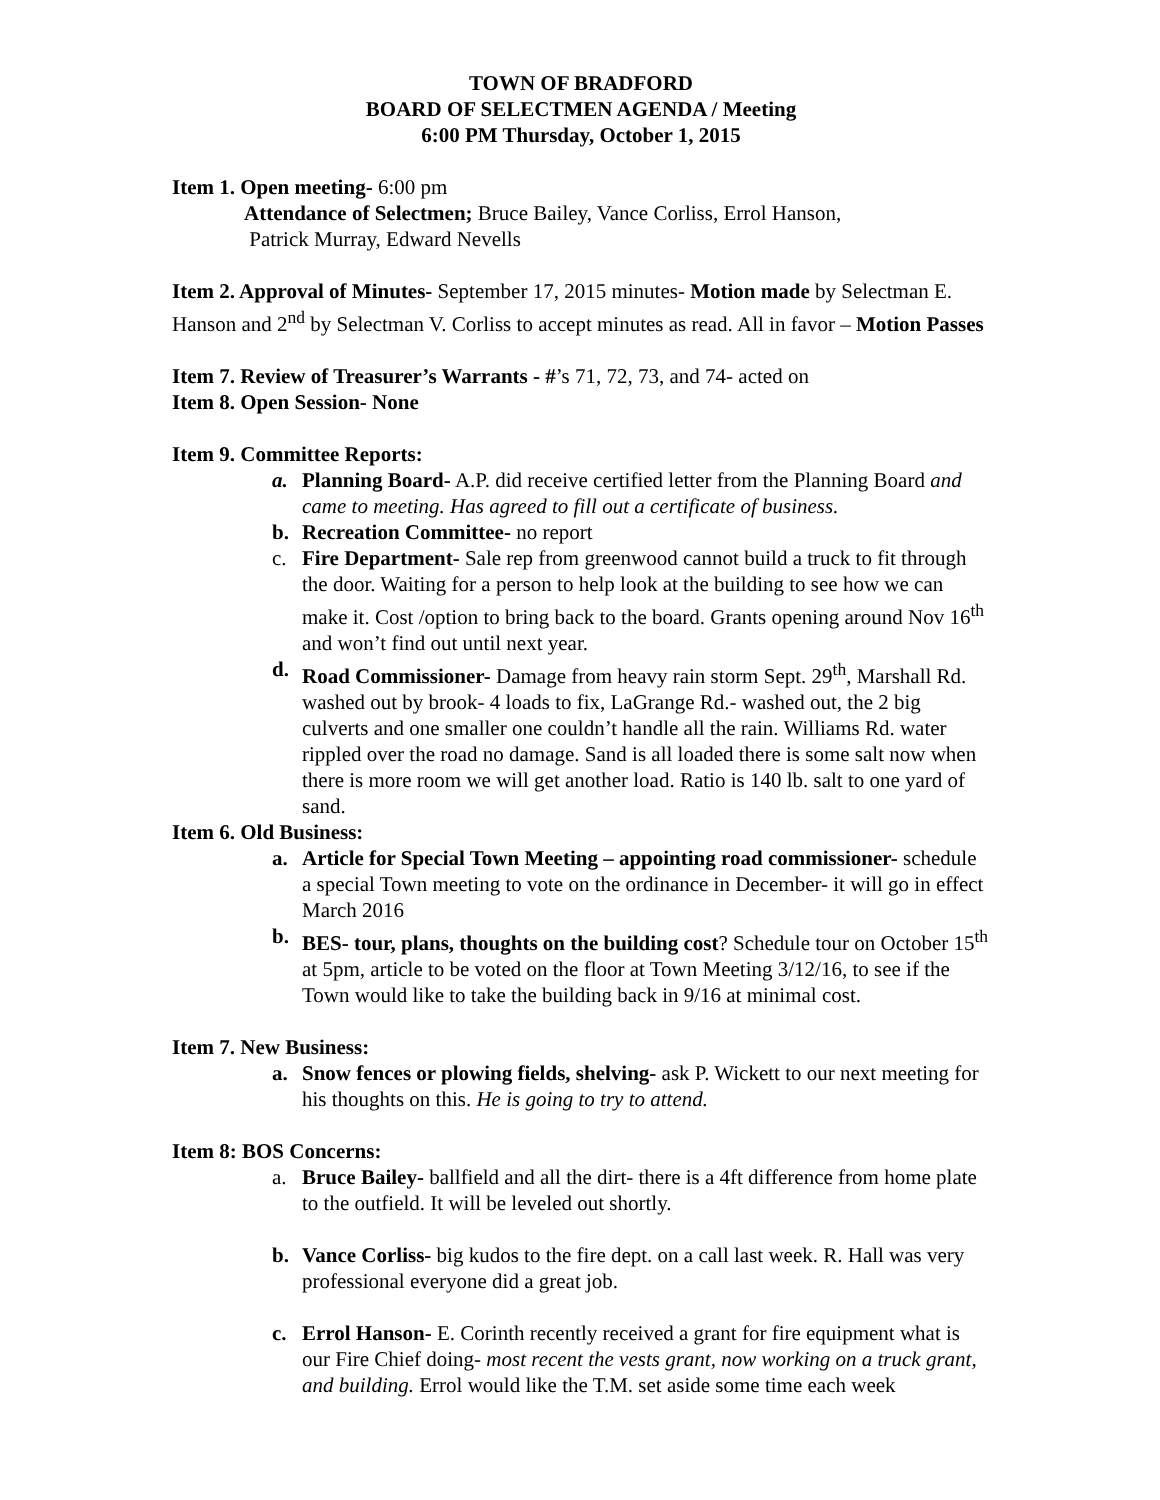TOWN OF BRADFORD
BOARD OF SELECTMEN AGENDA / Meeting
6:00 PM Thursday, October 1, 2015
Item 1. Open meeting- 6:00 pm
Attendance of Selectmen; Bruce Bailey, Vance Corliss, Errol Hanson,
Patrick Murray, Edward Nevells
Item 2. Approval of Minutes- September 17, 2015 minutes- Motion made by Selectman E. Hanson and 2<sup>nd</sup> by Selectman V. Corliss to accept minutes as read. All in favor – Motion Passes
Item 7. Review of Treasurer’s Warrants - #’s 71, 72, 73, and 74- acted on
Item 8. Open Session- None
Item 9. Committee Reports:
a. Planning Board- A.P. did receive certified letter from the Planning Board and came to meeting. Has agreed to fill out a certificate of business.
b. Recreation Committee- no report
c. Fire Department- Sale rep from greenwood cannot build a truck to fit through the door. Waiting for a person to help look at the building to see how we can make it. Cost /option to bring back to the board. Grants opening around Nov 16<sup>th</sup> and won’t find out until next year.
d. Road Commissioner- Damage from heavy rain storm Sept. 29<sup>th</sup>, Marshall Rd. washed out by brook- 4 loads to fix, LaGrange Rd.- washed out, the 2 big culverts and one smaller one couldn’t handle all the rain. Williams Rd. water rippled over the road no damage. Sand is all loaded there is some salt now when there is more room we will get another load. Ratio is 140 lb. salt to one yard of sand.
Item 6. Old Business:
a. Article for Special Town Meeting – appointing road commissioner- schedule a special Town meeting to vote on the ordinance in December- it will go in effect March 2016
b. BES- tour, plans, thoughts on the building cost? Schedule tour on October 15<sup>th</sup> at 5pm, article to be voted on the floor at Town Meeting 3/12/16, to see if the Town would like to take the building back in 9/16 at minimal cost.
Item 7. New Business:
a. Snow fences or plowing fields, shelving- ask P. Wickett to our next meeting for his thoughts on this. He is going to try to attend.
Item 8: BOS Concerns:
a. Bruce Bailey- ballfield and all the dirt- there is a 4ft difference from home plate to the outfield. It will be leveled out shortly.
b. Vance Corliss- big kudos to the fire dept. on a call last week. R. Hall was very professional everyone did a great job.
c. Errol Hanson- E. Corinth recently received a grant for fire equipment what is our Fire Chief doing- most recent the vests grant, now working on a truck grant, and building. Errol would like the T.M. set aside some time each week